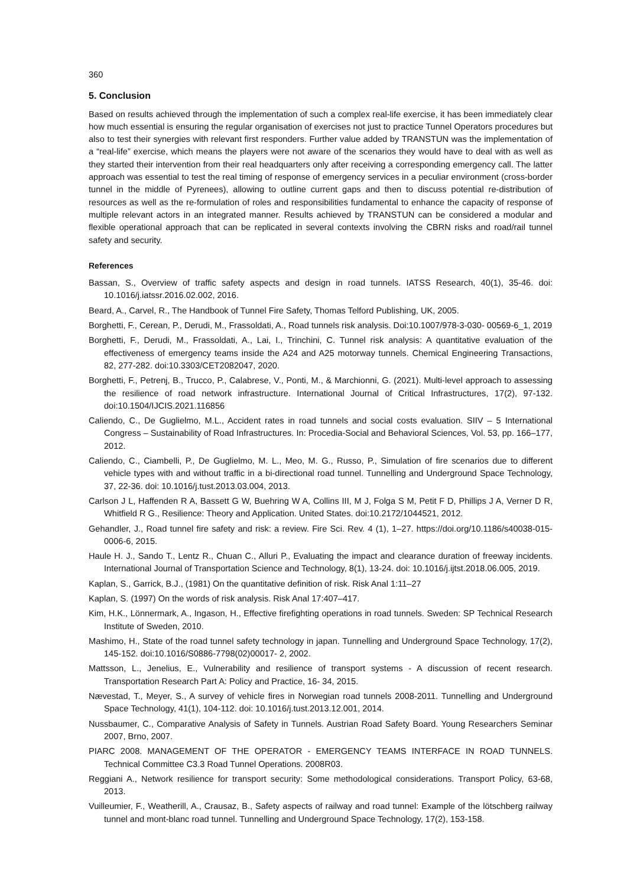360
5. Conclusion
Based on results achieved through the implementation of such a complex real-life exercise, it has been immediately clear how much essential is ensuring the regular organisation of exercises not just to practice Tunnel Operators procedures but also to test their synergies with relevant first responders. Further value added by TRANSTUN was the implementation of a “real-life” exercise, which means the players were not aware of the scenarios they would have to deal with as well as they started their intervention from their real headquarters only after receiving a corresponding emergency call. The latter approach was essential to test the real timing of response of emergency services in a peculiar environment (cross-border tunnel in the middle of Pyrenees), allowing to outline current gaps and then to discuss potential re-distribution of resources as well as the re-formulation of roles and responsibilities fundamental to enhance the capacity of response of multiple relevant actors in an integrated manner. Results achieved by TRANSTUN can be considered a modular and flexible operational approach that can be replicated in several contexts involving the CBRN risks and road/rail tunnel safety and security.
References
Bassan, S., Overview of traffic safety aspects and design in road tunnels. IATSS Research, 40(1), 35-46. doi: 10.1016/j.iatssr.2016.02.002, 2016.
Beard, A., Carvel, R., The Handbook of Tunnel Fire Safety, Thomas Telford Publishing, UK, 2005.
Borghetti, F., Cerean, P., Derudi, M., Frassoldati, A., Road tunnels risk analysis. Doi:10.1007/978-3-030- 00569-6_1, 2019
Borghetti, F., Derudi, M., Frassoldati, A., Lai, I., Trinchini, C. Tunnel risk analysis: A quantitative evaluation of the effectiveness of emergency teams inside the A24 and A25 motorway tunnels. Chemical Engineering Transactions, 82, 277-282. doi:10.3303/CET2082047, 2020.
Borghetti, F., Petrenj, B., Trucco, P., Calabrese, V., Ponti, M., & Marchionni, G. (2021). Multi-level approach to assessing the resilience of road network infrastructure. International Journal of Critical Infrastructures, 17(2), 97-132. doi:10.1504/IJCIS.2021.116856
Caliendo, C., De Guglielmo, M.L., Accident rates in road tunnels and social costs evaluation. SIIV – 5 International Congress – Sustainability of Road Infrastructures. In: Procedia-Social and Behavioral Sciences, Vol. 53, pp. 166–177, 2012.
Caliendo, C., Ciambelli, P., De Guglielmo, M. L., Meo, M. G., Russo, P., Simulation of fire scenarios due to different vehicle types with and without traffic in a bi-directional road tunnel. Tunnelling and Underground Space Technology, 37, 22-36. doi: 10.1016/j.tust.2013.03.004, 2013.
Carlson J L, Haffenden R A, Bassett G W, Buehring W A, Collins III, M J, Folga S M, Petit F D, Phillips J A, Verner D R, Whitfield R G., Resilience: Theory and Application. United States. doi:10.2172/1044521, 2012.
Gehandler, J., Road tunnel fire safety and risk: a review. Fire Sci. Rev. 4 (1), 1–27. https://doi.org/10.1186/s40038-015-0006-6, 2015.
Haule H. J., Sando T., Lentz R., Chuan C., Alluri P., Evaluating the impact and clearance duration of freeway incidents. International Journal of Transportation Science and Technology, 8(1), 13-24. doi: 10.1016/j.ijtst.2018.06.005, 2019.
Kaplan, S., Garrick, B.J., (1981) On the quantitative definition of risk. Risk Anal 1:11–27
Kaplan, S. (1997) On the words of risk analysis. Risk Anal 17:407–417.
Kim, H.K., Lönnermark, A., Ingason, H., Effective firefighting operations in road tunnels. Sweden: SP Technical Research Institute of Sweden, 2010.
Mashimo, H., State of the road tunnel safety technology in japan. Tunnelling and Underground Space Technology, 17(2), 145-152. doi:10.1016/S0886-7798(02)00017- 2, 2002.
Mattsson, L., Jenelius, E., Vulnerability and resilience of transport systems - A discussion of recent research. Transportation Research Part A: Policy and Practice, 16- 34, 2015.
Nævestad, T., Meyer, S., A survey of vehicle fires in Norwegian road tunnels 2008-2011. Tunnelling and Underground Space Technology, 41(1), 104-112. doi: 10.1016/j.tust.2013.12.001, 2014.
Nussbaumer, C., Comparative Analysis of Safety in Tunnels. Austrian Road Safety Board. Young Researchers Seminar 2007, Brno, 2007.
PIARC 2008. MANAGEMENT OF THE OPERATOR - EMERGENCY TEAMS INTERFACE IN ROAD TUNNELS. Technical Committee C3.3 Road Tunnel Operations. 2008R03.
Reggiani A., Network resilience for transport security: Some methodological considerations. Transport Policy, 63-68, 2013.
Vuilleumier, F., Weatherill, A., Crausaz, B., Safety aspects of railway and road tunnel: Example of the lötschberg railway tunnel and mont-blanc road tunnel. Tunnelling and Underground Space Technology, 17(2), 153-158.